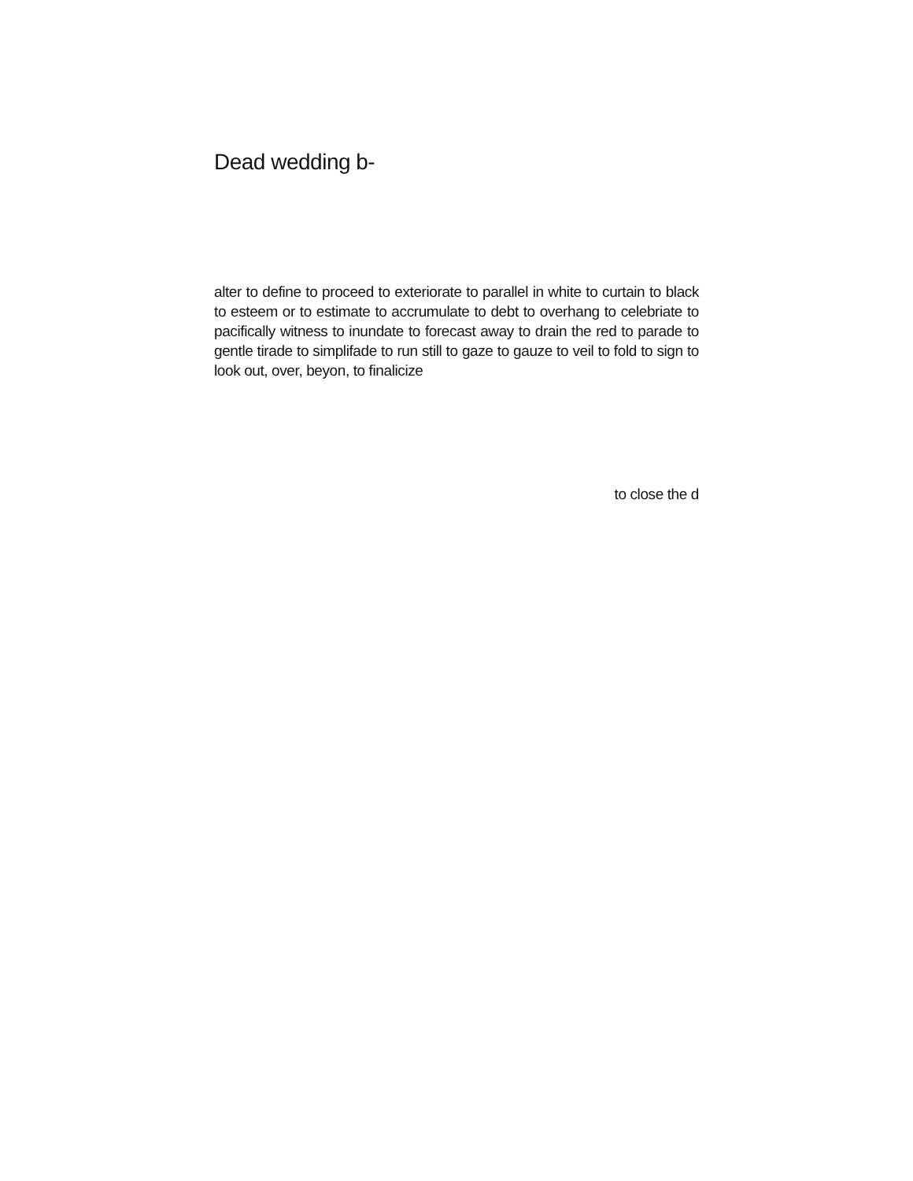Dead wedding b-
alter to define to proceed to exteriorate to parallel in white to curtain to black to esteem or to estimate to accrumulate to debt to overhang to celebriate to pacifically witness to inundate to forecast away to drain the red to parade to gentle tirade to simplifade to run still to gaze to gauze to veil to fold to sign to look out, over, beyon, to finalicize
to close the d